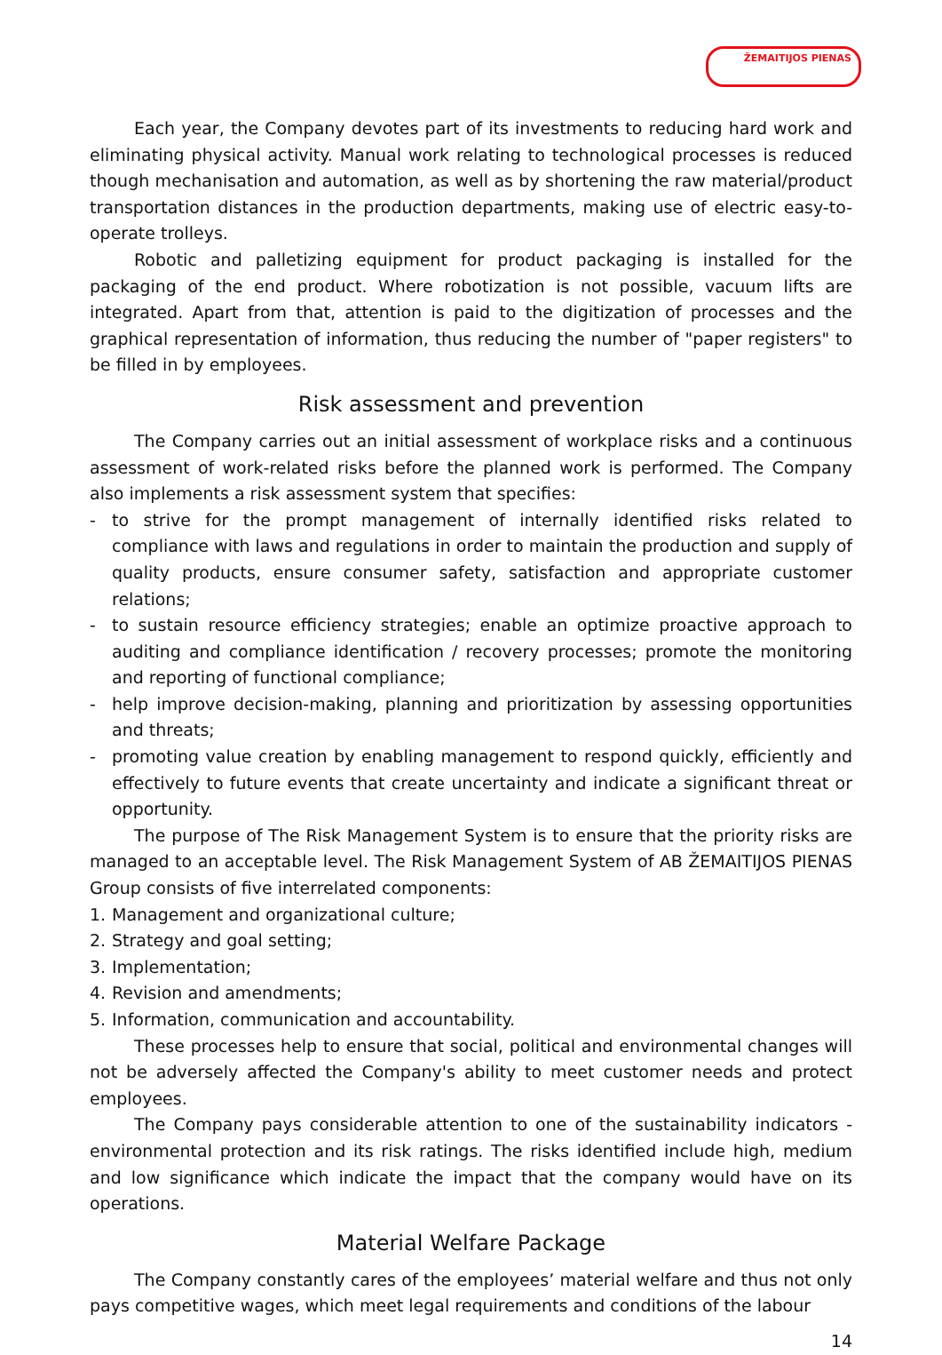ŽEMAITIJOS PIENAS
Each year, the Company devotes part of its investments to reducing hard work and eliminating physical activity. Manual work relating to technological processes is reduced though mechanisation and automation, as well as by shortening the raw material/product transportation distances in the production departments, making use of electric easy-to-operate trolleys.
Robotic and palletizing equipment for product packaging is installed for the packaging of the end product. Where robotization is not possible, vacuum lifts are integrated. Apart from that, attention is paid to the digitization of processes and the graphical representation of information, thus reducing the number of "paper registers" to be filled in by employees.
Risk assessment and prevention
The Company carries out an initial assessment of workplace risks and a continuous assessment of work-related risks before the planned work is performed. The Company also implements a risk assessment system that specifies:
- to strive for the prompt management of internally identified risks related to compliance with laws and regulations in order to maintain the production and supply of quality products, ensure consumer safety, satisfaction and appropriate customer relations;
- to sustain resource efficiency strategies; enable an optimize proactive approach to auditing and compliance identification / recovery processes; promote the monitoring and reporting of functional compliance;
- help improve decision-making, planning and prioritization by assessing opportunities and threats;
- promoting value creation by enabling management to respond quickly, efficiently and effectively to future events that create uncertainty and indicate a significant threat or opportunity.
The purpose of The Risk Management System is to ensure that the priority risks are managed to an acceptable level. The Risk Management System of AB ŽEMAITIJOS PIENAS Group consists of five interrelated components:
1. Management and organizational culture;
2. Strategy and goal setting;
3. Implementation;
4. Revision and amendments;
5. Information, communication and accountability.
These processes help to ensure that social, political and environmental changes will not be adversely affected the Company's ability to meet customer needs and protect employees.
The Company pays considerable attention to one of the sustainability indicators - environmental protection and its risk ratings. The risks identified include high, medium and low significance which indicate the impact that the company would have on its operations.
Material Welfare Package
The Company constantly cares of the employees’ material welfare and thus not only pays competitive wages, which meet legal requirements and conditions of the labour
14